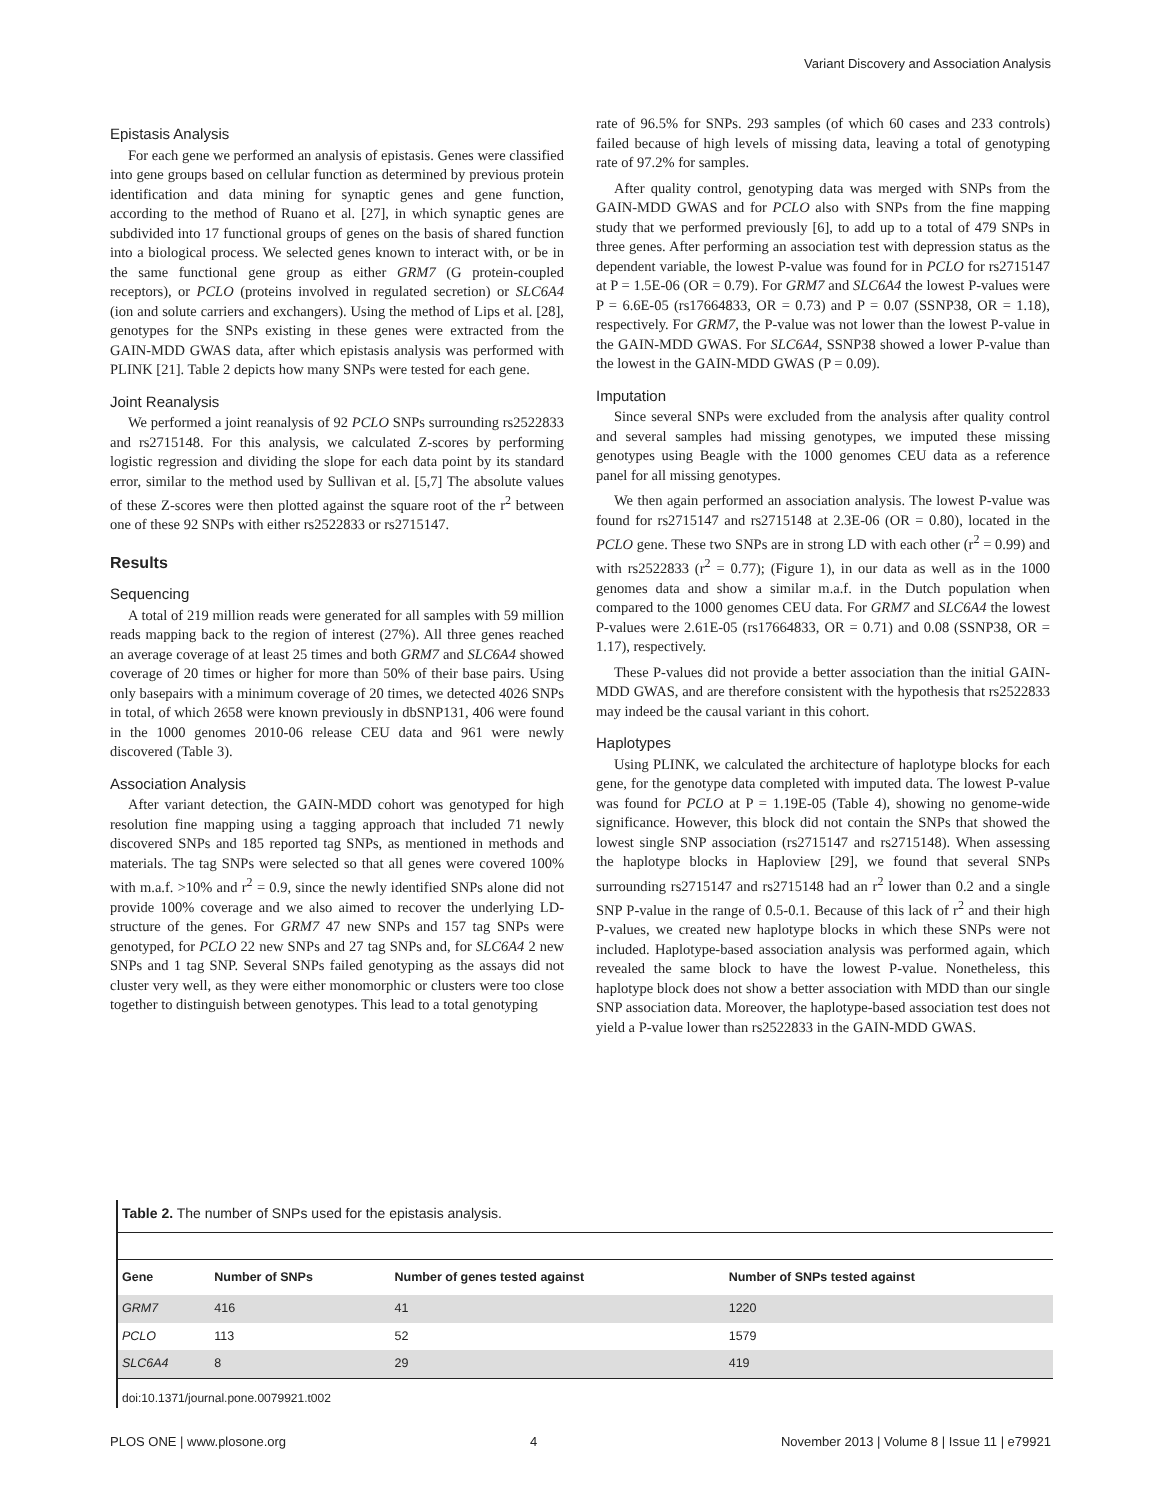Variant Discovery and Association Analysis
Epistasis Analysis
For each gene we performed an analysis of epistasis. Genes were classified into gene groups based on cellular function as determined by previous protein identification and data mining for synaptic genes and gene function, according to the method of Ruano et al. [27], in which synaptic genes are subdivided into 17 functional groups of genes on the basis of shared function into a biological process. We selected genes known to interact with, or be in the same functional gene group as either GRM7 (G protein-coupled receptors), or PCLO (proteins involved in regulated secretion) or SLC6A4 (ion and solute carriers and exchangers). Using the method of Lips et al. [28], genotypes for the SNPs existing in these genes were extracted from the GAIN-MDD GWAS data, after which epistasis analysis was performed with PLINK [21]. Table 2 depicts how many SNPs were tested for each gene.
Joint Reanalysis
We performed a joint reanalysis of 92 PCLO SNPs surrounding rs2522833 and rs2715148. For this analysis, we calculated Z-scores by performing logistic regression and dividing the slope for each data point by its standard error, similar to the method used by Sullivan et al. [5,7] The absolute values of these Z-scores were then plotted against the square root of the r<sup>2</sup> between one of these 92 SNPs with either rs2522833 or rs2715147.
Results
Sequencing
A total of 219 million reads were generated for all samples with 59 million reads mapping back to the region of interest (27%). All three genes reached an average coverage of at least 25 times and both GRM7 and SLC6A4 showed coverage of 20 times or higher for more than 50% of their base pairs. Using only basepairs with a minimum coverage of 20 times, we detected 4026 SNPs in total, of which 2658 were known previously in dbSNP131, 406 were found in the 1000 genomes 2010-06 release CEU data and 961 were newly discovered (Table 3).
Association Analysis
After variant detection, the GAIN-MDD cohort was genotyped for high resolution fine mapping using a tagging approach that included 71 newly discovered SNPs and 185 reported tag SNPs, as mentioned in methods and materials. The tag SNPs were selected so that all genes were covered 100% with m.a.f. >10% and r<sup>2</sup> = 0.9, since the newly identified SNPs alone did not provide 100% coverage and we also aimed to recover the underlying LD-structure of the genes. For GRM7 47 new SNPs and 157 tag SNPs were genotyped, for PCLO 22 new SNPs and 27 tag SNPs and, for SLC6A4 2 new SNPs and 1 tag SNP. Several SNPs failed genotyping as the assays did not cluster very well, as they were either monomorphic or clusters were too close together to distinguish between genotypes. This lead to a total genotyping
rate of 96.5% for SNPs. 293 samples (of which 60 cases and 233 controls) failed because of high levels of missing data, leaving a total of genotyping rate of 97.2% for samples.
After quality control, genotyping data was merged with SNPs from the GAIN-MDD GWAS and for PCLO also with SNPs from the fine mapping study that we performed previously [6], to add up to a total of 479 SNPs in three genes. After performing an association test with depression status as the dependent variable, the lowest P-value was found for in PCLO for rs2715147 at P = 1.5E-06 (OR = 0.79). For GRM7 and SLC6A4 the lowest P-values were P = 6.6E-05 (rs17664833, OR = 0.73) and P = 0.07 (SSNP38, OR = 1.18), respectively. For GRM7, the P-value was not lower than the lowest P-value in the GAIN-MDD GWAS. For SLC6A4, SSNP38 showed a lower P-value than the lowest in the GAIN-MDD GWAS (P = 0.09).
Imputation
Since several SNPs were excluded from the analysis after quality control and several samples had missing genotypes, we imputed these missing genotypes using Beagle with the 1000 genomes CEU data as a reference panel for all missing genotypes.
We then again performed an association analysis. The lowest P-value was found for rs2715147 and rs2715148 at 2.3E-06 (OR = 0.80), located in the PCLO gene. These two SNPs are in strong LD with each other (r<sup>2</sup> = 0.99) and with rs2522833 (r<sup>2</sup> = 0.77); (Figure 1), in our data as well as in the 1000 genomes data and show a similar m.a.f. in the Dutch population when compared to the 1000 genomes CEU data. For GRM7 and SLC6A4 the lowest P-values were 2.61E-05 (rs17664833, OR = 0.71) and 0.08 (SSNP38, OR = 1.17), respectively.
These P-values did not provide a better association than the initial GAIN-MDD GWAS, and are therefore consistent with the hypothesis that rs2522833 may indeed be the causal variant in this cohort.
Haplotypes
Using PLINK, we calculated the architecture of haplotype blocks for each gene, for the genotype data completed with imputed data. The lowest P-value was found for PCLO at P = 1.19E-05 (Table 4), showing no genome-wide significance. However, this block did not contain the SNPs that showed the lowest single SNP association (rs2715147 and rs2715148). When assessing the haplotype blocks in Haploview [29], we found that several SNPs surrounding rs2715147 and rs2715148 had an r<sup>2</sup> lower than 0.2 and a single SNP P-value in the range of 0.5-0.1. Because of this lack of r<sup>2</sup> and their high P-values, we created new haplotype blocks in which these SNPs were not included. Haplotype-based association analysis was performed again, which revealed the same block to have the lowest P-value. Nonetheless, this haplotype block does not show a better association with MDD than our single SNP association data. Moreover, the haplotype-based association test does not yield a P-value lower than rs2522833 in the GAIN-MDD GWAS.
Table 2. The number of SNPs used for the epistasis analysis.
| Gene | Number of SNPs | Number of genes tested against | Number of SNPs tested against |
| --- | --- | --- | --- |
| GRM7 | 416 | 41 | 1220 |
| PCLO | 113 | 52 | 1579 |
| SLC6A4 | 8 | 29 | 419 |
doi:10.1371/journal.pone.0079921.t002
PLOS ONE | www.plosone.org 4 November 2013 | Volume 8 | Issue 11 | e79921